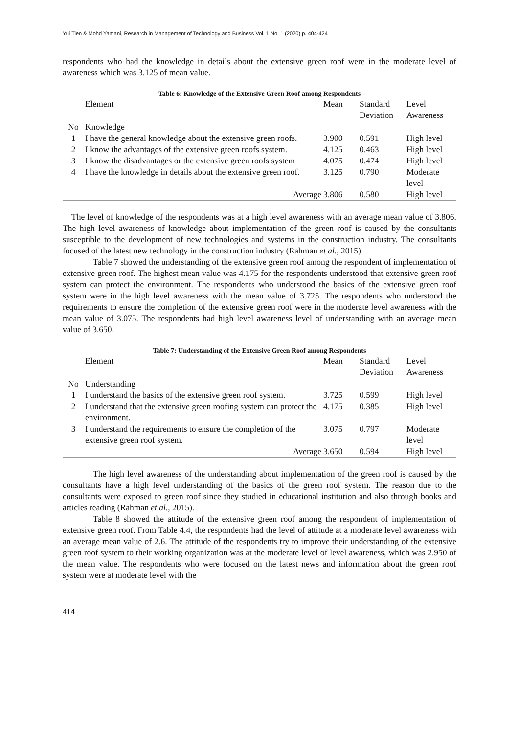Yui Tien & Mohd Yamani, Research in Management of Technology and Business Vol. 1 No. 1 (2020) p. 404-424
respondents who had the knowledge in details about the extensive green roof were in the moderate level of awareness which was 3.125 of mean value.
Table 6: Knowledge of the Extensive Green Roof among Respondents
| | Element | Mean | Standard Deviation | Level Awareness |
| --- | --- | --- | --- | --- |
| No | Knowledge | | | |
| 1 | I have the general knowledge about the extensive green roofs. | 3.900 | 0.591 | High level |
| 2 | I know the advantages of the extensive green roofs system. | 4.125 | 0.463 | High level |
| 3 | I know the disadvantages or the extensive green roofs system | 4.075 | 0.474 | High level |
| 4 | I have the knowledge in details about the extensive green roof. | 3.125 | 0.790 | Moderate level |
| | Average | 3.806 | 0.580 | High level |
The level of knowledge of the respondents was at a high level awareness with an average mean value of 3.806. The high level awareness of knowledge about implementation of the green roof is caused by the consultants susceptible to the development of new technologies and systems in the construction industry. The consultants focused of the latest new technology in the construction industry (Rahman et al., 2015)
Table 7 showed the understanding of the extensive green roof among the respondent of implementation of extensive green roof. The highest mean value was 4.175 for the respondents understood that extensive green roof system can protect the environment. The respondents who understood the basics of the extensive green roof system were in the high level awareness with the mean value of 3.725. The respondents who understood the requirements to ensure the completion of the extensive green roof were in the moderate level awareness with the mean value of 3.075. The respondents had high level awareness level of understanding with an average mean value of 3.650.
Table 7: Understanding of the Extensive Green Roof among Respondents
| | Element | Mean | Standard Deviation | Level Awareness |
| --- | --- | --- | --- | --- |
| No | Understanding | | | |
| 1 | I understand the basics of the extensive green roof system. | 3.725 | 0.599 | High level |
| 2 | I understand that the extensive green roofing system can protect the environment. | 4.175 | 0.385 | High level |
| 3 | I understand the requirements to ensure the completion of the extensive green roof system. | 3.075 | 0.797 | Moderate level |
| | Average | 3.650 | 0.594 | High level |
The high level awareness of the understanding about implementation of the green roof is caused by the consultants have a high level understanding of the basics of the green roof system. The reason due to the consultants were exposed to green roof since they studied in educational institution and also through books and articles reading (Rahman et al., 2015).
Table 8 showed the attitude of the extensive green roof among the respondent of implementation of extensive green roof. From Table 4.4, the respondents had the level of attitude at a moderate level awareness with an average mean value of 2.6. The attitude of the respondents try to improve their understanding of the extensive green roof system to their working organization was at the moderate level of level awareness, which was 2.950 of the mean value. The respondents who were focused on the latest news and information about the green roof system were at moderate level with the
414